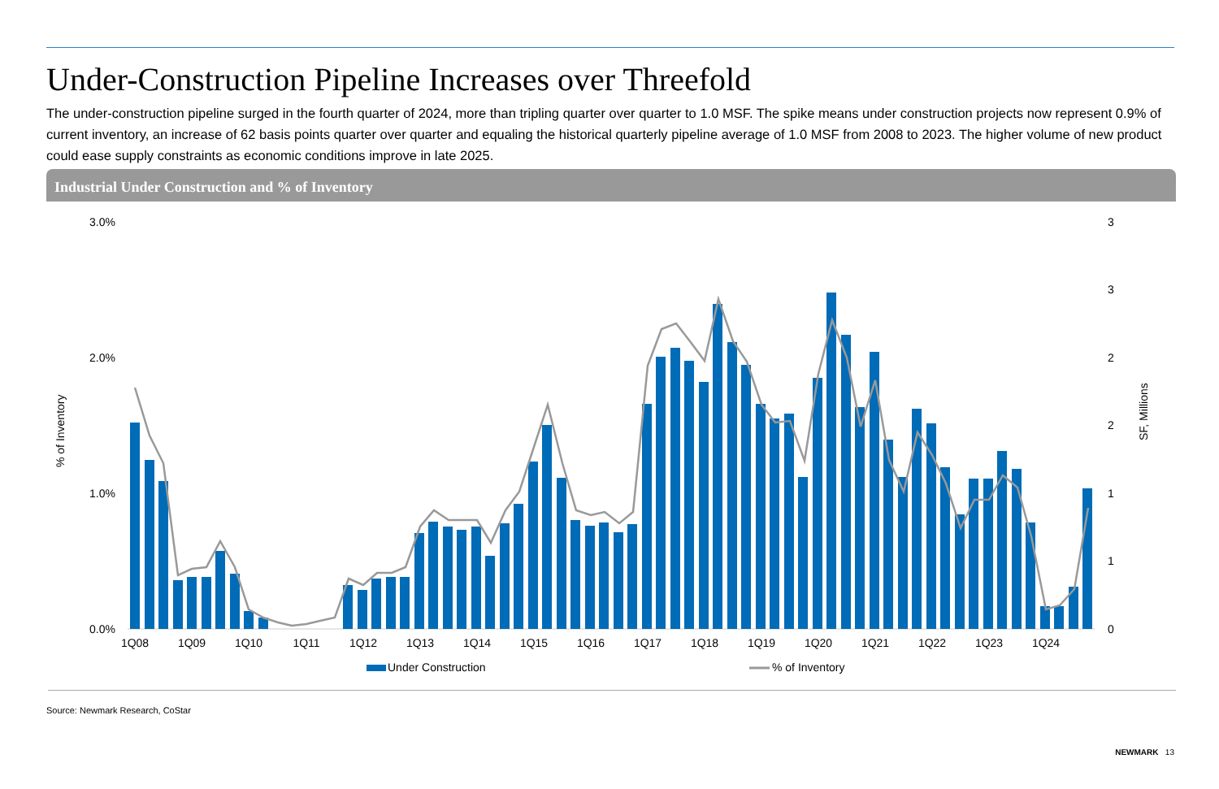Under-Construction Pipeline Increases over Threefold
The under-construction pipeline surged in the fourth quarter of 2024, more than tripling quarter over quarter to 1.0 MSF. The spike means under construction projects now represent 0.9% of current inventory, an increase of 62 basis points quarter over quarter and equaling the historical quarterly pipeline average of 1.0 MSF from 2008 to 2023. The higher volume of new product could ease supply constraints as economic conditions improve in late 2025.
Industrial Under Construction and % of Inventory
3.0%
2.0%
1.0%
0.0%
3
3
2
2
1
1
0
% of Inventory
SF, Millions
1Q08
1Q09
1Q10
1Q11
1Q12
1Q13
1Q14
1Q15
1Q16
1Q17
1Q18
1Q19
1Q20
1Q21
1Q22
1Q23
1Q24
Under Construction
% of Inventory
Source: Newmark Research, CoStar
NEWMARK 13